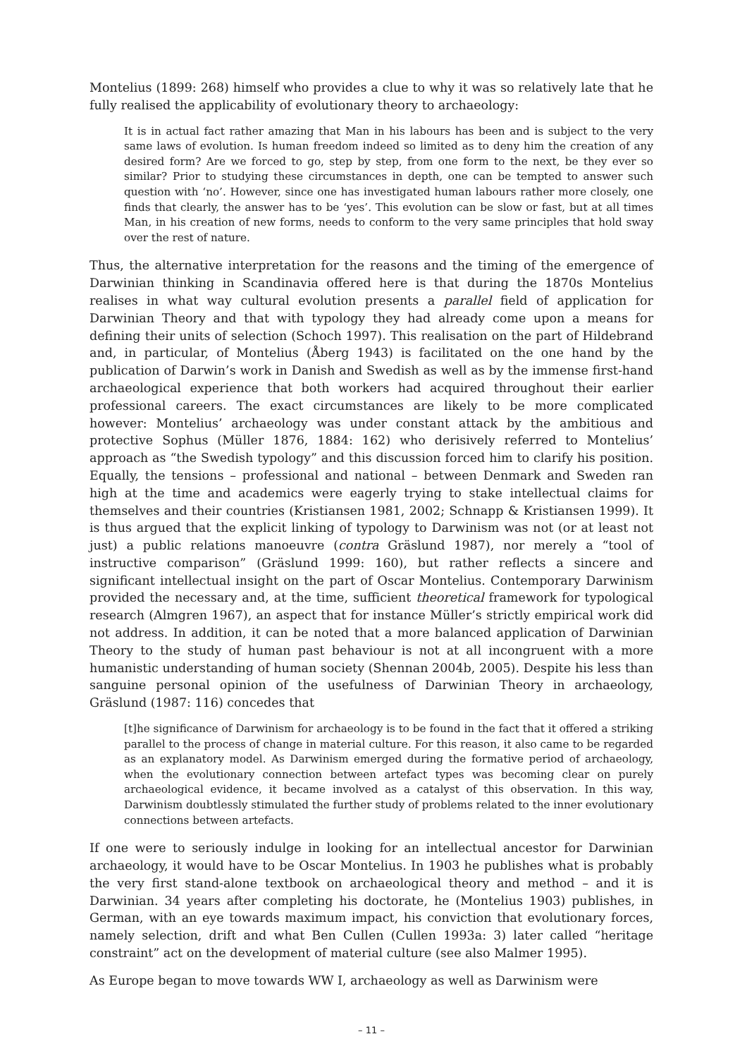Montelius (1899: 268) himself who provides a clue to why it was so relatively late that he fully realised the applicability of evolutionary theory to archaeology:
It is in actual fact rather amazing that Man in his labours has been and is subject to the very same laws of evolution. Is human freedom indeed so limited as to deny him the creation of any desired form? Are we forced to go, step by step, from one form to the next, be they ever so similar? Prior to studying these circumstances in depth, one can be tempted to answer such question with ‘no’. However, since one has investigated human labours rather more closely, one finds that clearly, the answer has to be ‘yes’. This evolution can be slow or fast, but at all times Man, in his creation of new forms, needs to conform to the very same principles that hold sway over the rest of nature.
Thus, the alternative interpretation for the reasons and the timing of the emergence of Darwinian thinking in Scandinavia offered here is that during the 1870s Montelius realises in what way cultural evolution presents a parallel field of application for Darwinian Theory and that with typology they had already come upon a means for defining their units of selection (Schoch 1997). This realisation on the part of Hildebrand and, in particular, of Montelius (Åberg 1943) is facilitated on the one hand by the publication of Darwin’s work in Danish and Swedish as well as by the immense first-hand archaeological experience that both workers had acquired throughout their earlier professional careers. The exact circumstances are likely to be more complicated however: Montelius’ archaeology was under constant attack by the ambitious and protective Sophus (Müller 1876, 1884: 162) who derisively referred to Montelius’ approach as “the Swedish typology” and this discussion forced him to clarify his position. Equally, the tensions – professional and national – between Denmark and Sweden ran high at the time and academics were eagerly trying to stake intellectual claims for themselves and their countries (Kristiansen 1981, 2002; Schnapp & Kristiansen 1999). It is thus argued that the explicit linking of typology to Darwinism was not (or at least not just) a public relations manoeuvre (contra Gräslund 1987), nor merely a “tool of instructive comparison” (Gräslund 1999: 160), but rather reflects a sincere and significant intellectual insight on the part of Oscar Montelius. Contemporary Darwinism provided the necessary and, at the time, sufficient theoretical framework for typological research (Almgren 1967), an aspect that for instance Müller’s strictly empirical work did not address. In addition, it can be noted that a more balanced application of Darwinian Theory to the study of human past behaviour is not at all incongruent with a more humanistic understanding of human society (Shennan 2004b, 2005). Despite his less than sanguine personal opinion of the usefulness of Darwinian Theory in archaeology, Gräslund (1987: 116) concedes that
[t]he significance of Darwinism for archaeology is to be found in the fact that it offered a striking parallel to the process of change in material culture. For this reason, it also came to be regarded as an explanatory model. As Darwinism emerged during the formative period of archaeology, when the evolutionary connection between artefact types was becoming clear on purely archaeological evidence, it became involved as a catalyst of this observation. In this way, Darwinism doubtlessly stimulated the further study of problems related to the inner evolutionary connections between artefacts.
If one were to seriously indulge in looking for an intellectual ancestor for Darwinian archaeology, it would have to be Oscar Montelius. In 1903 he publishes what is probably the very first stand-alone textbook on archaeological theory and method – and it is Darwinian. 34 years after completing his doctorate, he (Montelius 1903) publishes, in German, with an eye towards maximum impact, his conviction that evolutionary forces, namely selection, drift and what Ben Cullen (Cullen 1993a: 3) later called “heritage constraint” act on the development of material culture (see also Malmer 1995).
As Europe began to move towards WW I, archaeology as well as Darwinism were
– 11 –